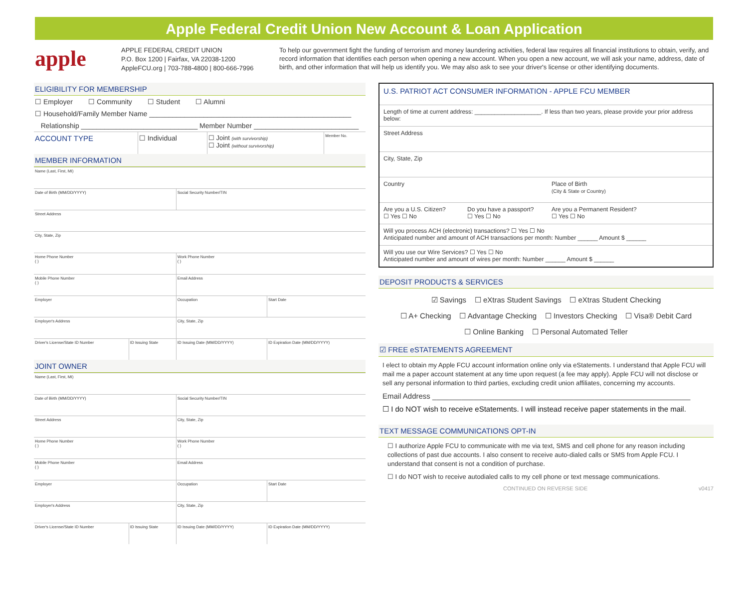Apple Federal Credit Union New Account & Loan Application
apple
APPLE FEDERAL CREDIT UNION
P.O. Box 1200 | Fairfax, VA 22038-1200
AppleFCU.org | 703-788-4800 | 800-666-7996
To help our government fight the funding of terrorism and money laundering activities, federal law requires all financial institutions to obtain, verify, and record information that identifies each person when opening a new account. When you open a new account, we will ask your name, address, date of birth, and other information that will help us identify you. We may also ask to see your driver's license or other identifying documents.
ELIGIBILITY FOR MEMBERSHIP
☐ Employer ☐ Community ☐ Student ☐ Alumni
☐ Household/Family Member Name ____________________________________________________
Relationship ______________________________ Member Number ___________________________
| ACCOUNT TYPE | ☐ Individual | ☐ Joint (with survivorship) ☐ Joint (without survivorship) | Member No. |
MEMBER INFORMATION
| Name (Last, First, MI) | | | |
| Date of Birth (MM/DD/YYYY) | | Social Security Number/TIN | |
| Street Address | | | |
| City, State, Zip | | | |
| Home Phone Number ( ) | | Work Phone Number ( ) | |
| Mobile Phone Number ( ) | | Email Address | |
| Employer | | Occupation | Start Date |
| Employer's Address | | City, State, Zip | |
| Driver's License/State ID Number | ID Issuing State | ID Issuing Date (MM/DD/YYYY) | ID Expiration Date (MM/DD/YYYY) |
JOINT OWNER
| Name (Last, First, MI) | | | |
| Date of Birth (MM/DD/YYYY) | | Social Security Number/TIN | |
| Street Address | | City, State, Zip | |
| Home Phone Number ( ) | | Work Phone Number ( ) | |
| Mobile Phone Number ( ) | | Email Address | |
| Employer | | Occupation | Start Date |
| Employer's Address | | City, State, Zip | |
| Driver's License/State ID Number | ID Issuing State | ID Issuing Date (MM/DD/YYYY) | ID Expiration Date (MM/DD/YYYY) |
U.S. PATRIOT ACT CONSUMER INFORMATION - APPLE FCU MEMBER
Length of time at current address: ____________________. If less than two years, please provide your prior address below:
Street Address
City, State, Zip
Country Place of Birth
(City & State or Country)
Are you a U.S. Citizen?
☐ Yes ☐ No Do you have a passport?
☐ Yes ☐ No Are you a Permanent Resident?
☐ Yes ☐ No
Will you process ACH (electronic) transactions? ☐ Yes ☐ No
Anticipated number and amount of ACH transactions per month: Number ______ Amount $ ______
Will you use our Wire Services? ☐ Yes ☐ No
Anticipated number and amount of wires per month: Number ______ Amount $ ______
DEPOSIT PRODUCTS & SERVICES
☑ Savings ☐ eXtras Student Savings ☐ eXtras Student Checking
☐ A+ Checking ☐ Advantage Checking ☐ Investors Checking ☐ Visa® Debit Card
☐ Online Banking ☐ Personal Automated Teller
☑ FREE eSTATEMENTS AGREEMENT
I elect to obtain my Apple FCU account information online only via eStatements. I understand that Apple FCU will mail me a paper account statement at any time upon request (a fee may apply). Apple FCU will not disclose or sell any personal information to third parties, excluding credit union affiliates, concerning my accounts.
Email Address ______________________________________________________________
☐ I do NOT wish to receive eStatements. I will instead receive paper statements in the mail.
TEXT MESSAGE COMMUNICATIONS OPT-IN
☐ I authorize Apple FCU to communicate with me via text, SMS and cell phone for any reason including collections of past due accounts. I also consent to receive auto-dialed calls or SMS from Apple FCU. I understand that consent is not a condition of purchase.
☐ I do NOT wish to receive autodialed calls to my cell phone or text message communications.
CONTINUED ON REVERSE SIDE v0417